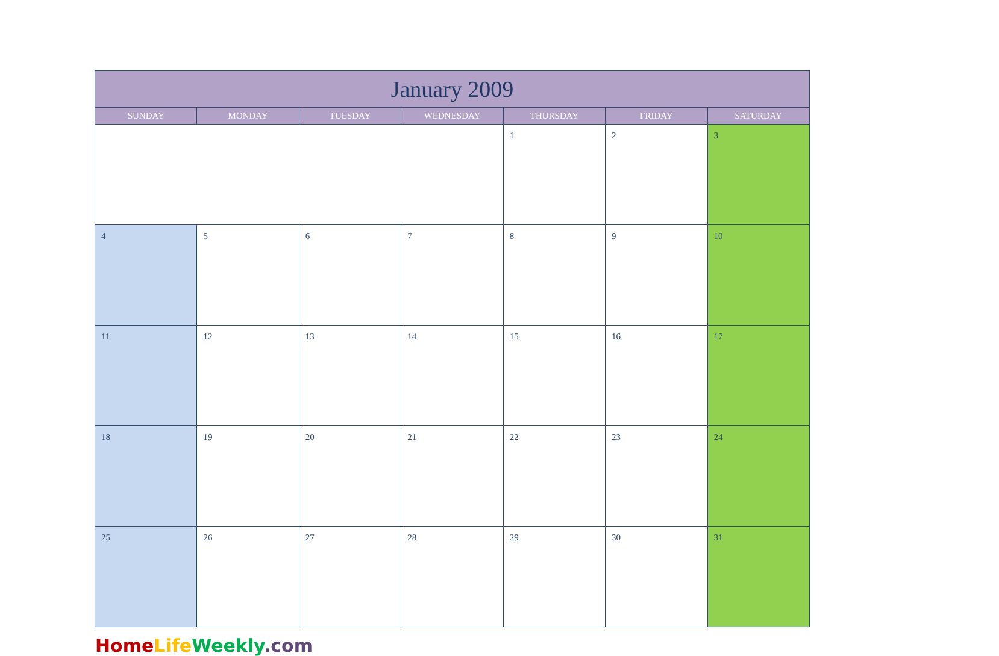| January 2009 | | | | | | |
| --- | --- | --- | --- | --- | --- | --- |
| SUNDAY | MONDAY | TUESDAY | WEDNESDAY | THURSDAY | FRIDAY | SATURDAY |
| | | | | 1 | 2 | 3 |
| 4 | 5 | 6 | 7 | 8 | 9 | 10 |
| 11 | 12 | 13 | 14 | 15 | 16 | 17 |
| 18 | 19 | 20 | 21 | 22 | 23 | 24 |
| 25 | 26 | 27 | 28 | 29 | 30 | 31 |
Home Life Weekly.com